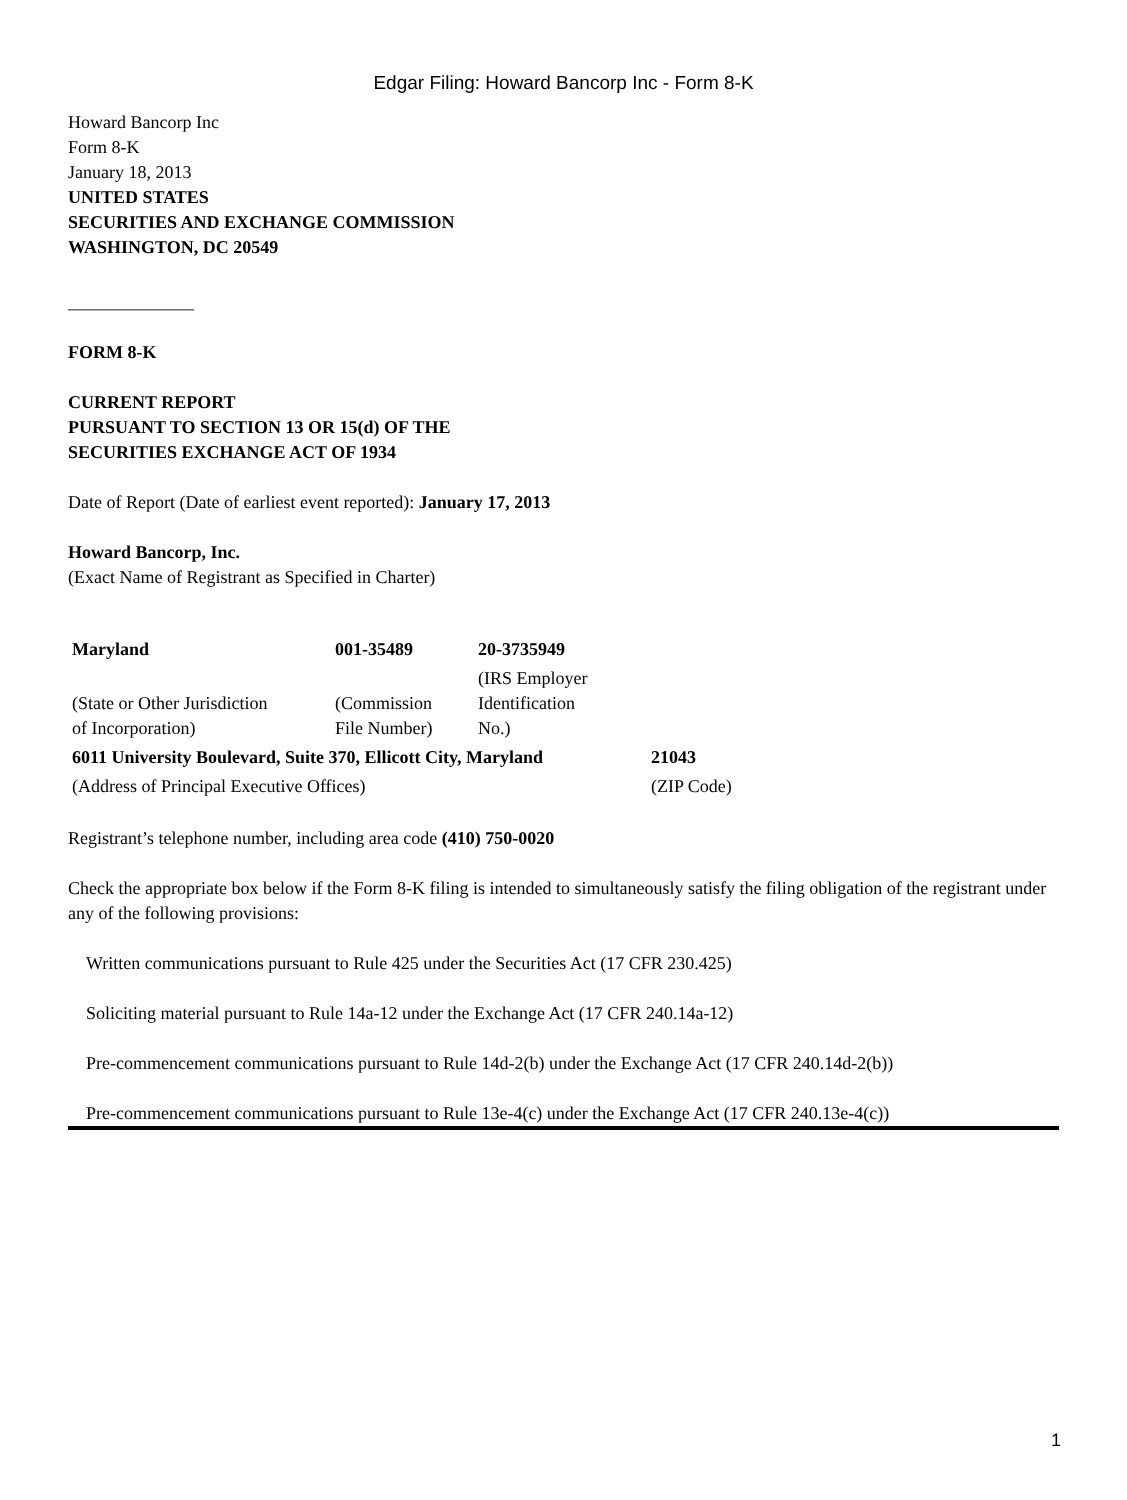Edgar Filing: Howard Bancorp Inc - Form 8-K
Howard Bancorp Inc
Form 8-K
January 18, 2013
UNITED STATES
SECURITIES AND EXCHANGE COMMISSION
WASHINGTON, DC 20549
______________
FORM 8-K
CURRENT REPORT
PURSUANT TO SECTION 13 OR 15(d) OF THE
SECURITIES EXCHANGE ACT OF 1934
Date of Report (Date of earliest event reported): January 17, 2013
Howard Bancorp, Inc.
(Exact Name of Registrant as Specified in Charter)
| Maryland | 001-35489 | 20-3735949 |
| (State or Other Jurisdiction of Incorporation) | (Commission File Number) | (IRS Employer Identification No.) |
| 6011 University Boulevard, Suite 370, Ellicott City, Maryland | 21043 |
| (Address of Principal Executive Offices) | (ZIP Code) |
Registrant’s telephone number, including area code (410) 750-0020
Check the appropriate box below if the Form 8-K filing is intended to simultaneously satisfy the filing obligation of the registrant under any of the following provisions:
Written communications pursuant to Rule 425 under the Securities Act (17 CFR 230.425)
Soliciting material pursuant to Rule 14a-12 under the Exchange Act (17 CFR 240.14a-12)
Pre-commencement communications pursuant to Rule 14d-2(b) under the Exchange Act (17 CFR 240.14d-2(b))
Pre-commencement communications pursuant to Rule 13e-4(c) under the Exchange Act (17 CFR 240.13e-4(c))
1